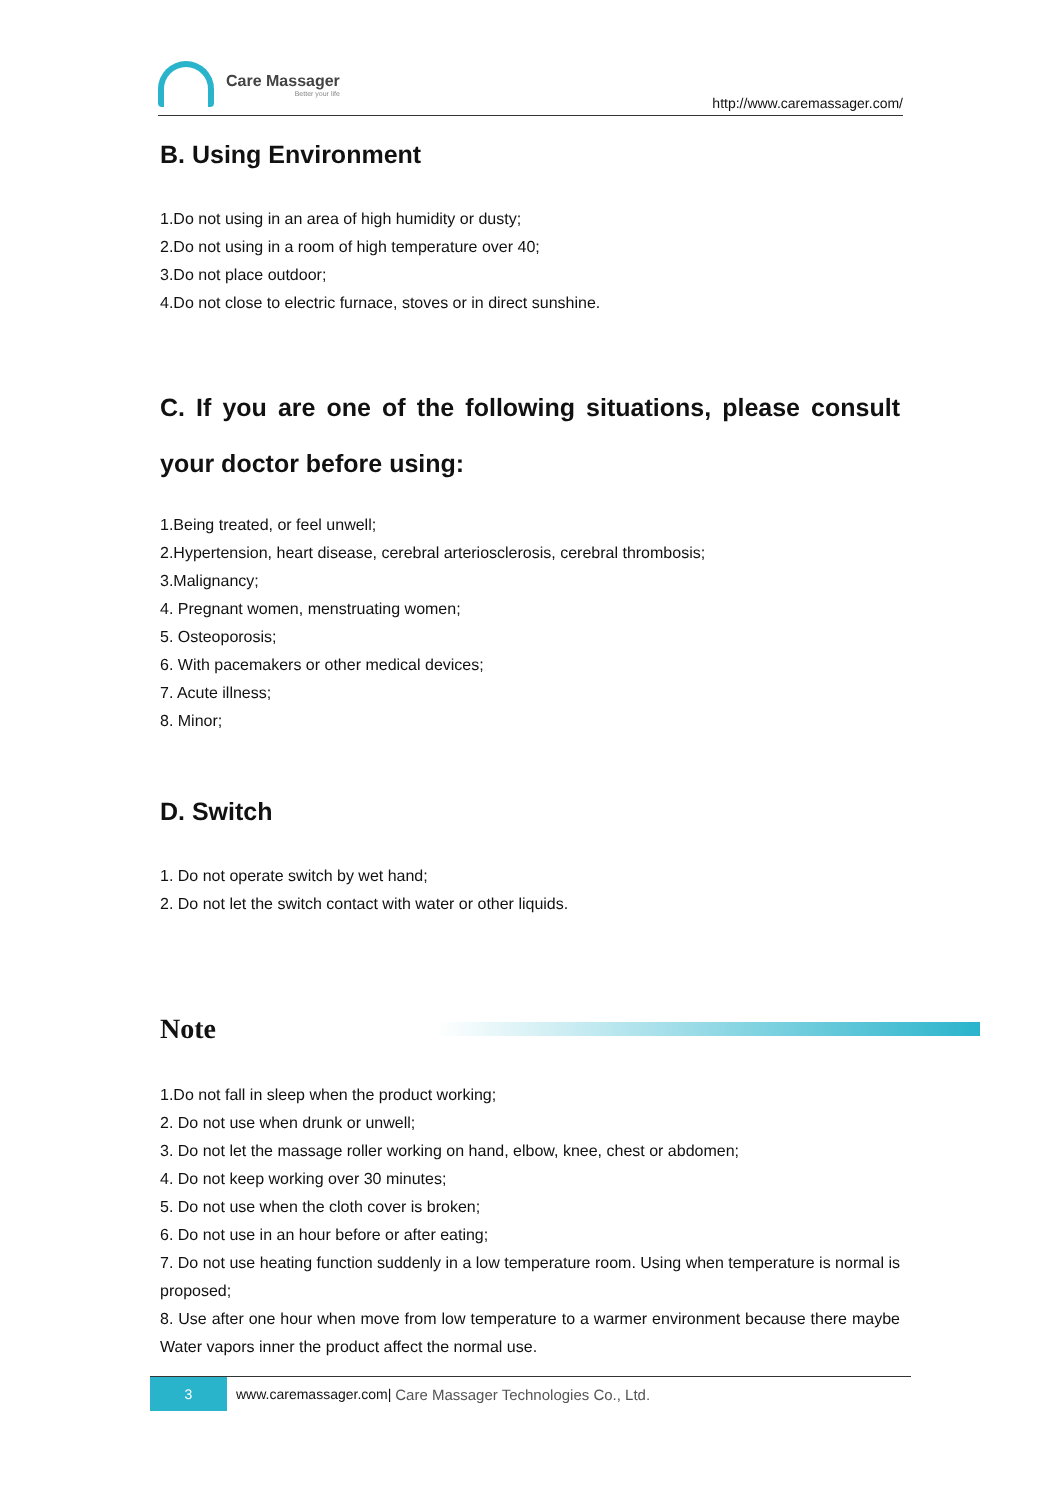Care Massager
Better your life
http://www.caremassager.com/
B. Using Environment
1.Do not using in an area of high humidity or dusty;
2.Do not using in a room of high temperature over 40;
3.Do not place outdoor;
4.Do not close to electric furnace, stoves or in direct sunshine.
C. If you are one of the following situations, please consult your doctor before using:
1.Being treated, or feel unwell;
2.Hypertension, heart disease, cerebral arteriosclerosis, cerebral thrombosis;
3.Malignancy;
4. Pregnant women, menstruating women;
5. Osteoporosis;
6. With pacemakers or other medical devices;
7. Acute illness;
8. Minor;
D. Switch
1. Do not operate switch by wet hand;
2. Do not let the switch contact with water or other liquids.
Note
1.Do not fall in sleep when the product working;
2. Do not use when drunk or unwell;
3. Do not let the massage roller working on hand, elbow, knee, chest or abdomen;
4. Do not keep working over 30 minutes;
5. Do not use when the cloth cover is broken;
6. Do not use in an hour before or after eating;
7. Do not use heating function suddenly in a low temperature room. Using when temperature is normal is proposed;
8. Use after one hour when move from low temperature to a warmer environment because there maybe Water vapors inner the product affect the normal use.
3
www.caremassager.com| Care Massager Technologies Co., Ltd.